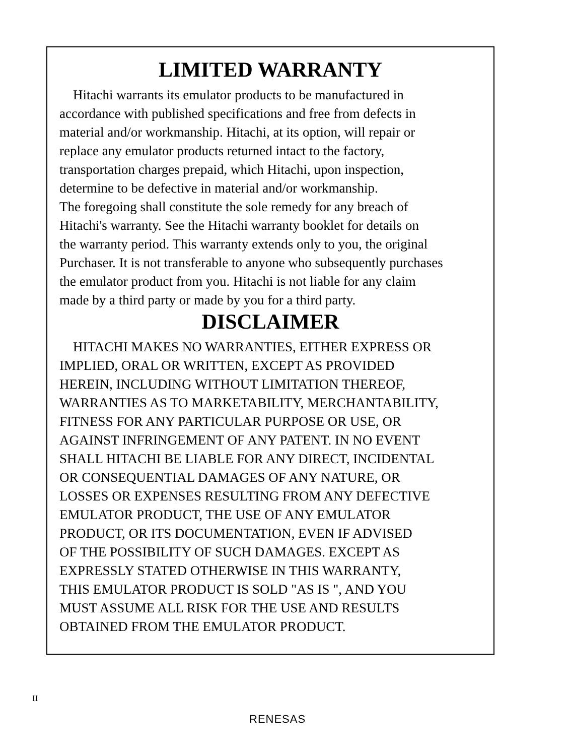LIMITED WARRANTY
Hitachi warrants its emulator products to be manufactured in
accordance with published specifications and free from defects in
material and/or workmanship. Hitachi, at its option, will repair or
replace any emulator products returned intact to the factory,
transportation charges prepaid, which Hitachi, upon inspection,
determine to be defective in material and/or workmanship.
The foregoing shall constitute the sole remedy for any breach of
Hitachi's warranty. See the Hitachi warranty booklet for details on
the warranty period. This warranty extends only to you, the original
Purchaser. It is not transferable to anyone who subsequently purchases
the emulator product from you. Hitachi is not liable for any claim
made by a third party or made by you for a third party.
DISCLAIMER
HITACHI MAKES NO WARRANTIES, EITHER EXPRESS OR
IMPLIED, ORAL OR WRITTEN, EXCEPT AS PROVIDED
HEREIN, INCLUDING WITHOUT LIMITATION THEREOF,
WARRANTIES AS TO MARKETABILITY, MERCHANTABILITY,
FITNESS FOR ANY PARTICULAR PURPOSE OR USE, OR
AGAINST INFRINGEMENT OF ANY PATENT. IN NO EVENT
SHALL HITACHI BE LIABLE FOR ANY DIRECT, INCIDENTAL
OR CONSEQUENTIAL DAMAGES OF ANY NATURE, OR
LOSSES OR EXPENSES RESULTING FROM ANY DEFECTIVE
EMULATOR PRODUCT, THE USE OF ANY EMULATOR
PRODUCT, OR ITS DOCUMENTATION, EVEN IF ADVISED
OF THE POSSIBILITY OF SUCH DAMAGES. EXCEPT AS
EXPRESSLY STATED OTHERWISE IN THIS WARRANTY,
THIS EMULATOR PRODUCT IS SOLD "AS IS ", AND YOU
MUST ASSUME ALL RISK FOR THE USE AND RESULTS
OBTAINED FROM THE EMULATOR PRODUCT.
II
RENESAS